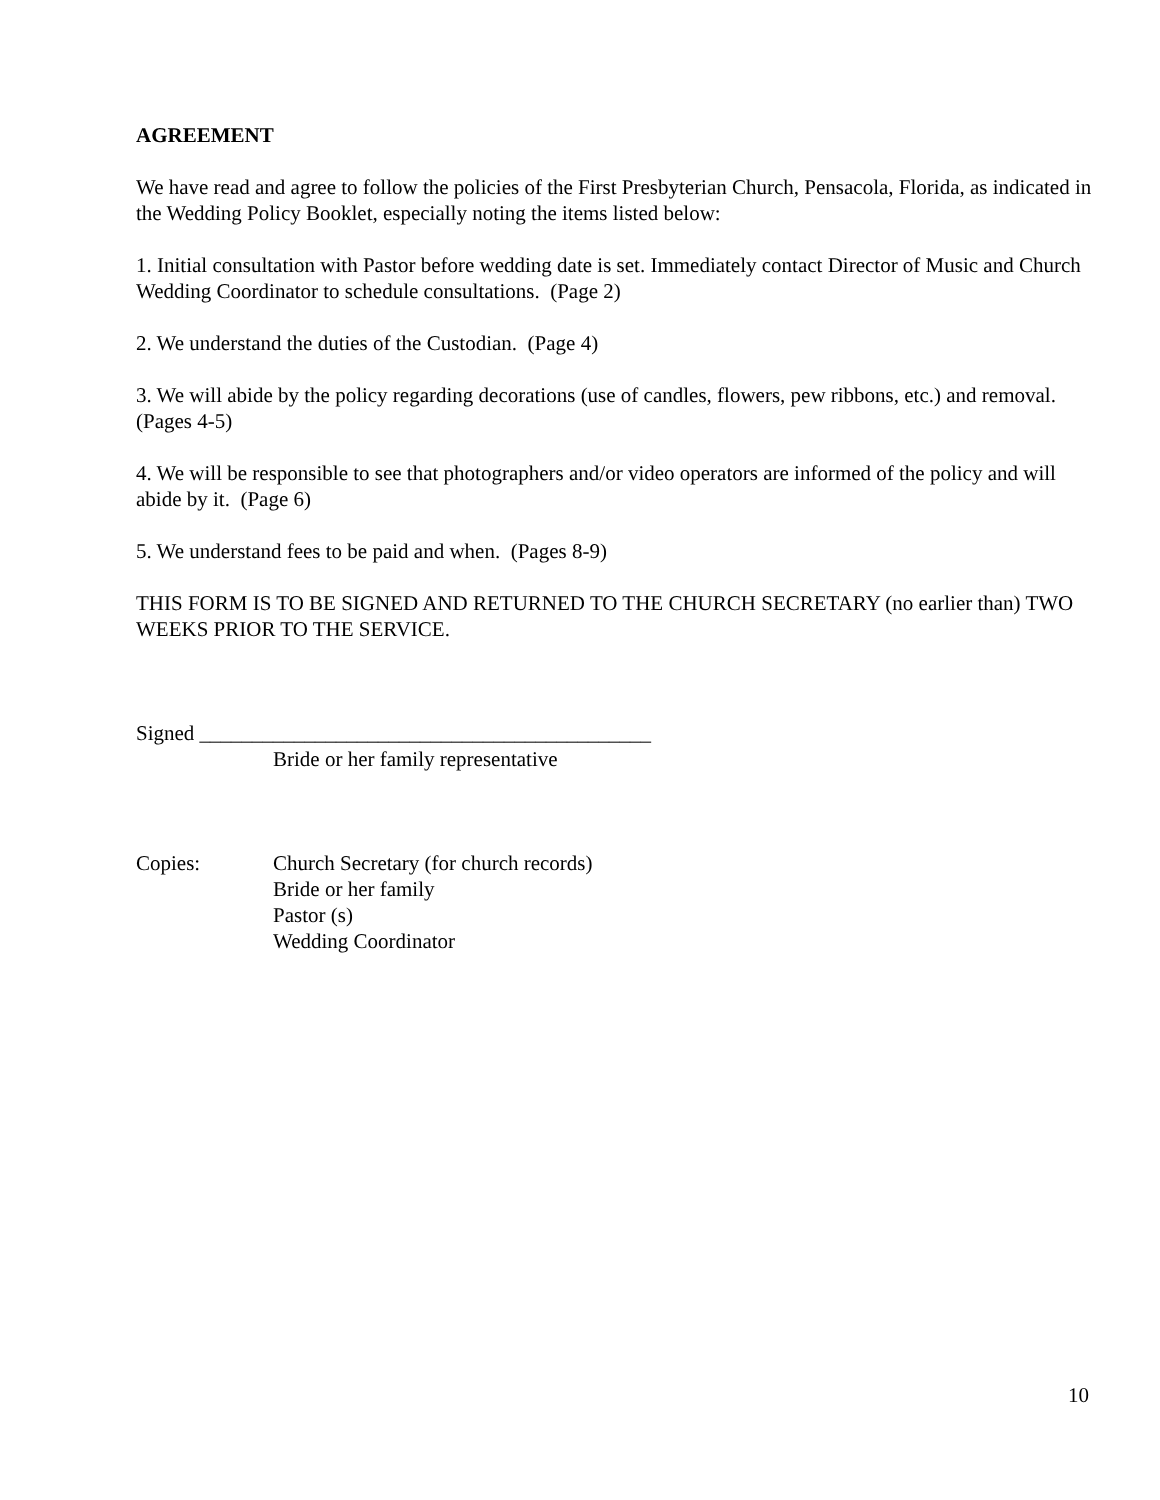AGREEMENT
We have read and agree to follow the policies of the First Presbyterian Church, Pensacola, Florida, as indicated in the Wedding Policy Booklet, especially noting the items listed below:
1. Initial consultation with Pastor before wedding date is set. Immediately contact Director of Music and Church Wedding Coordinator to schedule consultations. (Page 2)
2. We understand the duties of the Custodian. (Page 4)
3. We will abide by the policy regarding decorations (use of candles, flowers, pew ribbons, etc.) and removal. (Pages 4-5)
4. We will be responsible to see that photographers and/or video operators are informed of the policy and will abide by it. (Page 6)
5. We understand fees to be paid and when. (Pages 8-9)
THIS FORM IS TO BE SIGNED AND RETURNED TO THE CHURCH SECRETARY (no earlier than) TWO WEEKS PRIOR TO THE SERVICE.
Signed ___________________________________________
Bride or her family representative
Copies: Church Secretary (for church records)
Bride or her family
Pastor (s)
Wedding Coordinator
10